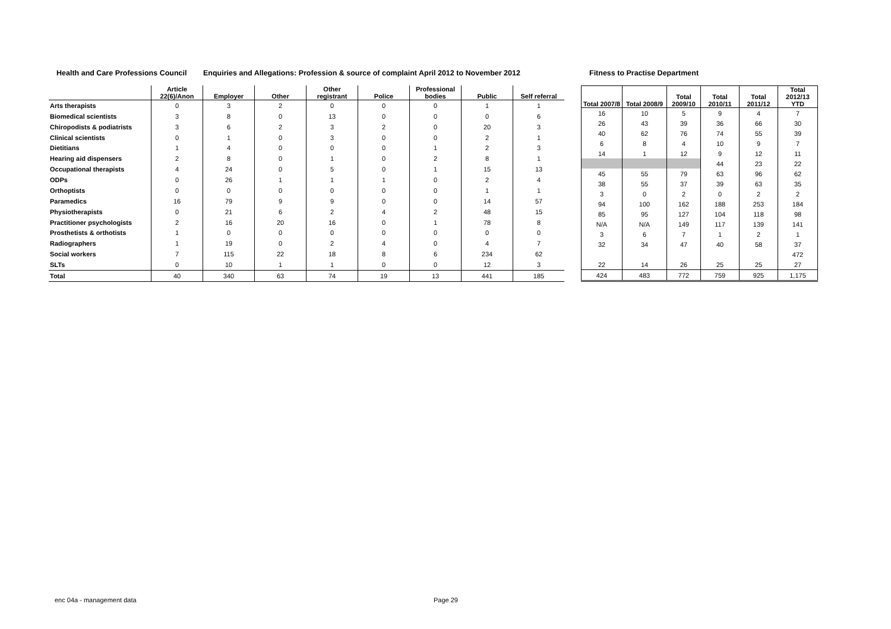Health and Care Professions Council Enquiries and Allegations: Profession & source of complaint April 2012 to November 2012 Fitness to Practise Department
| | Article 22(6)/Anon | Employer | Other | Other registrant | Police | Professional bodies | Public | Self referral |
| --- | --- | --- | --- | --- | --- | --- | --- | --- |
| Arts therapists | 0 | 3 | 2 | 0 | 0 | 0 | 1 | 1 |
| Biomedical scientists | 3 | 8 | 0 | 13 | 0 | 0 | 0 | 6 |
| Chiropodists & podiatrists | 3 | 6 | 2 | 3 | 2 | 0 | 20 | 3 |
| Clinical scientists | 0 | 1 | 0 | 3 | 0 | 0 | 2 | 1 |
| Dietitians | 1 | 4 | 0 | 0 | 0 | 1 | 2 | 3 |
| Hearing aid dispensers | 2 | 8 | 0 | 1 | 0 | 2 | 8 | 1 |
| Occupational therapists | 4 | 24 | 0 | 5 | 0 | 1 | 15 | 13 |
| ODPs | 0 | 26 | 1 | 1 | 1 | 0 | 2 | 4 |
| Orthoptists | 0 | 0 | 0 | 0 | 0 | 0 | 1 | 1 |
| Paramedics | 16 | 79 | 9 | 9 | 0 | 0 | 14 | 57 |
| Physiotherapists | 0 | 21 | 6 | 2 | 4 | 2 | 48 | 15 |
| Practitioner psychologists | 2 | 16 | 20 | 16 | 0 | 1 | 78 | 8 |
| Prosthetists & orthotists | 1 | 0 | 0 | 0 | 0 | 0 | 0 | 0 |
| Radiographers | 1 | 19 | 0 | 2 | 4 | 0 | 4 | 7 |
| Social workers | 7 | 115 | 22 | 18 | 8 | 6 | 234 | 62 |
| SLTs | 0 | 10 | 1 | 1 | 0 | 0 | 12 | 3 |
| Total | 40 | 340 | 63 | 74 | 19 | 13 | 441 | 185 |
| Total 2007/8 | Total 2008/9 | Total 2009/10 | Total 2010/11 | Total 2011/12 | Total 2012/13 YTD |
| --- | --- | --- | --- | --- | --- |
| 16 | 10 | 5 | 9 | 4 | 7 |
| 26 | 43 | 39 | 36 | 66 | 30 |
| 40 | 62 | 76 | 74 | 55 | 39 |
| 6 | 8 | 4 | 10 | 9 | 7 |
| 14 | 1 | 12 | 9 | 12 | 11 |
| | | | 44 | 23 | 22 |
| 45 | 55 | 79 | 63 | 96 | 62 |
| 38 | 55 | 37 | 39 | 63 | 35 |
| 3 | 0 | 2 | 0 | 2 | 2 |
| 94 | 100 | 162 | 188 | 253 | 184 |
| 85 | 95 | 127 | 104 | 118 | 98 |
| N/A | N/A | 149 | 117 | 139 | 141 |
| 3 | 6 | 7 | 1 | 2 | 1 |
| 32 | 34 | 47 | 40 | 58 | 37 |
| | | | | | 472 |
| 22 | 14 | 26 | 25 | 25 | 27 |
| 424 | 483 | 772 | 759 | 925 | 1,175 |
enc 04a - management data Page 29